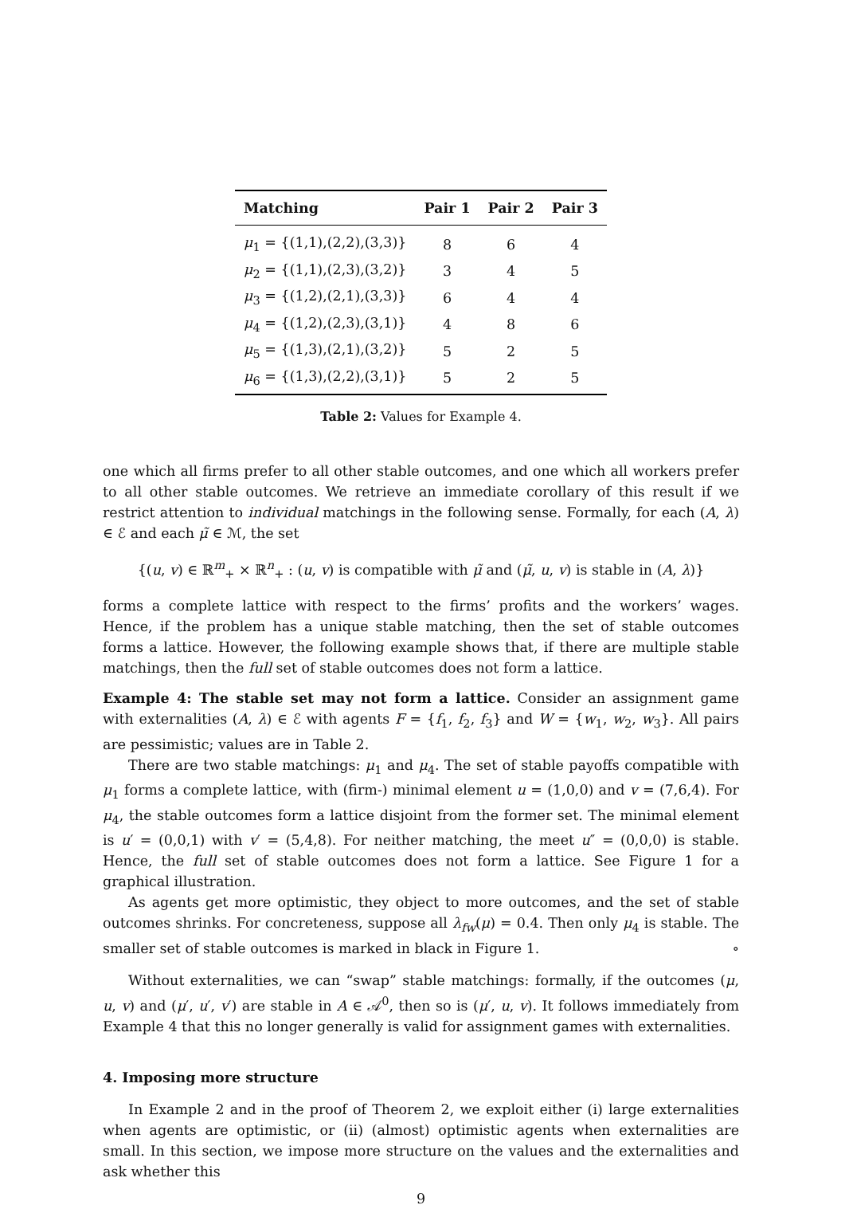| Matching | Pair 1 | Pair 2 | Pair 3 |
| --- | --- | --- | --- |
| μ<sub>1</sub> = {(1,1),(2,2),(3,3)} | 8 | 6 | 4 |
| μ<sub>2</sub> = {(1,1),(2,3),(3,2)} | 3 | 4 | 5 |
| μ<sub>3</sub> = {(1,2),(2,1),(3,3)} | 6 | 4 | 4 |
| μ<sub>4</sub> = {(1,2),(2,3),(3,1)} | 4 | 8 | 6 |
| μ<sub>5</sub> = {(1,3),(2,1),(3,2)} | 5 | 2 | 5 |
| μ<sub>6</sub> = {(1,3),(2,2),(3,1)} | 5 | 2 | 5 |
Table 2: Values for Example 4.
one which all firms prefer to all other stable outcomes, and one which all workers prefer to all other stable outcomes. We retrieve an immediate corollary of this result if we restrict attention to individual matchings in the following sense. Formally, for each (A, λ) ∈ ℰ and each μ̃ ∈ ℳ, the set
{(u, v) ∈ ℝ<sup>m</sup><sub>+</sub> × ℝ<sup>n</sup><sub>+</sub> : (u, v) is compatible with μ̃ and (μ̃, u, v) is stable in (A, λ)}
forms a complete lattice with respect to the firms’ profits and the workers’ wages. Hence, if the problem has a unique stable matching, then the set of stable outcomes forms a lattice. However, the following example shows that, if there are multiple stable matchings, then the full set of stable outcomes does not form a lattice.
Example 4: The stable set may not form a lattice. Consider an assignment game with externalities (A, λ) ∈ ℰ with agents F = {f<sub>1</sub>, f<sub>2</sub>, f<sub>3</sub>} and W = {w<sub>1</sub>, w<sub>2</sub>, w<sub>3</sub>}. All pairs are pessimistic; values are in Table 2.
There are two stable matchings: μ<sub>1</sub> and μ<sub>4</sub>. The set of stable payoffs compatible with μ<sub>1</sub> forms a complete lattice, with (firm-) minimal element u = (1,0,0) and v = (7,6,4). For μ<sub>4</sub>, the stable outcomes form a lattice disjoint from the former set. The minimal element is u′ = (0,0,1) with v′ = (5,4,8). For neither matching, the meet u″ = (0,0,0) is stable. Hence, the full set of stable outcomes does not form a lattice. See Figure 1 for a graphical illustration.
As agents get more optimistic, they object to more outcomes, and the set of stable outcomes shrinks. For concreteness, suppose all λ<sub>fw</sub>(μ) = 0.4. Then only μ<sub>4</sub> is stable. The smaller set of stable outcomes is marked in black in Figure 1. ∘
Without externalities, we can “swap” stable matchings: formally, if the outcomes (μ, u, v) and (μ′, u′, v′) are stable in A ∈ 𝒜<sup>0</sup>, then so is (μ′, u, v). It follows immediately from Example 4 that this no longer generally is valid for assignment games with externalities.
4. Imposing more structure
In Example 2 and in the proof of Theorem 2, we exploit either (i) large externalities when agents are optimistic, or (ii) (almost) optimistic agents when externalities are small. In this section, we impose more structure on the values and the externalities and ask whether this
9